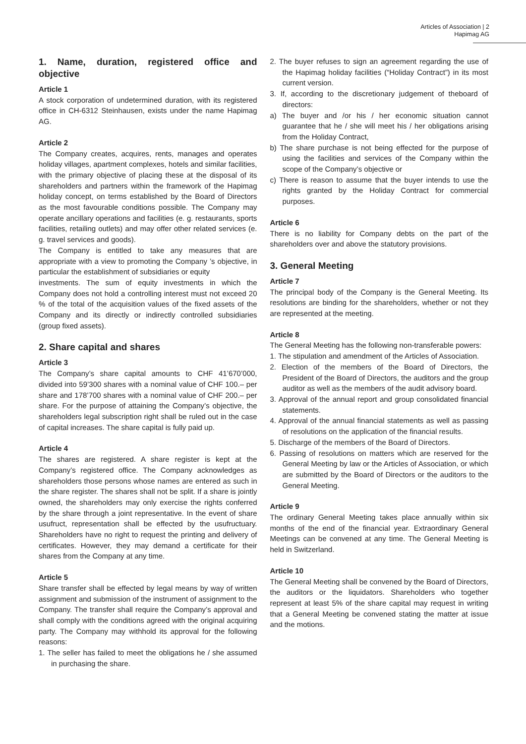Articles of Association | 2
Hapimag AG
1. Name, duration, registered office and objective
Article 1
A stock corporation of undetermined duration, with its registered office in CH-6312 Steinhausen, exists under the name Hapimag AG.
Article 2
The Company creates, acquires, rents, manages and operates holiday villages, apartment complexes, hotels and similar facilities, with the primary objective of placing these at the disposal of its shareholders and partners within the framework of the Hapimag holiday concept, on terms established by the Board of Directors as the most favourable conditions possible. The Company may operate ancillary operations and facilities (e. g. restaurants, sports facilities, retailing outlets) and may offer other related services (e. g. travel services and goods).
The Company is entitled to take any measures that are appropriate with a view to promoting the Company ’s objective, in particular the establishment of subsidiaries or equity
investments. The sum of equity investments in which the Company does not hold a controlling interest must not exceed 20 % of the total of the acquisition values of the fixed assets of the Company and its directly or indirectly controlled subsidiaries (group fixed assets).
2. Share capital and shares
Article 3
The Company’s share capital amounts to CHF 41’670’000, divided into 59’300 shares with a nominal value of CHF 100.– per share and 178’700 shares with a nominal value of CHF 200.– per share. For the purpose of attaining the Company’s objective, the shareholders legal subscription right shall be ruled out in the case of capital increases. The share capital is fully paid up.
Article 4
The shares are registered. A share register is kept at the Company’s registered office. The Company acknowledges as shareholders those persons whose names are entered as such in the share register. The shares shall not be split. If a share is jointly owned, the shareholders may only exercise the rights conferred by the share through a joint representative. In the event of share usufruct, representation shall be effected by the usufructuary. Shareholders have no right to request the printing and delivery of certificates. However, they may demand a certificate for their shares from the Company at any time.
Article 5
Share transfer shall be effected by legal means by way of written assignment and submission of the instrument of assignment to the Company. The transfer shall require the Company’s approval and shall comply with the conditions agreed with the original acquiring party. The Company may withhold its approval for the following reasons:
1. The seller has failed to meet the obligations he / she assumed in purchasing the share.
2. The buyer refuses to sign an agreement regarding the use of the Hapimag holiday facilities (“Holiday Contract”) in its most current version.
3. If, according to the discretionary judgement of theboard of directors:
a) The buyer and /or his / her economic situation cannot guarantee that he / she will meet his / her obligations arising from the Holiday Contract,
b) The share purchase is not being effected for the purpose of using the facilities and services of the Company within the scope of the Company’s objective or
c) There is reason to assume that the buyer intends to use the rights granted by the Holiday Contract for commercial purposes.
Article 6
There is no liability for Company debts on the part of the shareholders over and above the statutory provisions.
3. General Meeting
Article 7
The principal body of the Company is the General Meeting. Its resolutions are binding for the shareholders, whether or not they are represented at the meeting.
Article 8
The General Meeting has the following non-transferable powers:
1. The stipulation and amendment of the Articles of Association.
2. Election of the members of the Board of Directors, the President of the Board of Directors, the auditors and the group auditor as well as the members of the audit advisory board.
3. Approval of the annual report and group consolidated financial statements.
4. Approval of the annual financial statements as well as passing of resolutions on the application of the financial results.
5. Discharge of the members of the Board of Directors.
6. Passing of resolutions on matters which are reserved for the General Meeting by law or the Articles of Association, or which are submitted by the Board of Directors or the auditors to the General Meeting.
Article 9
The ordinary General Meeting takes place annually within six months of the end of the financial year. Extraordinary General Meetings can be convened at any time. The General Meeting is held in Switzerland.
Article 10
The General Meeting shall be convened by the Board of Directors, the auditors or the liquidators. Shareholders who together represent at least 5% of the share capital may request in writing that a General Meeting be convened stating the matter at issue and the motions.